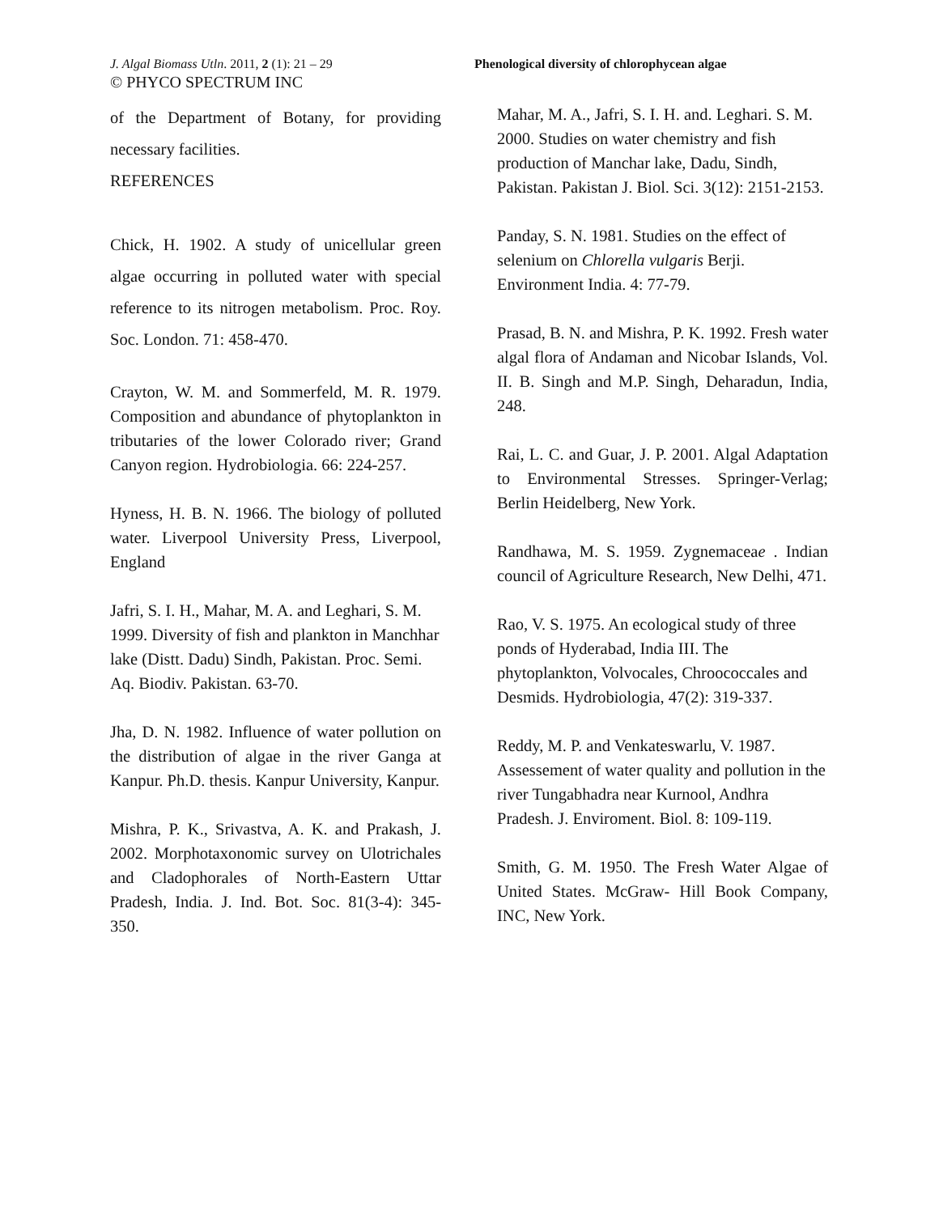J. Algal Biomass Utln. 2011, 2 (1): 21 – 29
© PHYCO SPECTRUM INC
Phenological diversity of chlorophycean algae
of the Department of Botany, for providing necessary facilities.
REFERENCES
Chick, H. 1902. A study of unicellular green algae occurring in polluted water with special reference to its nitrogen metabolism. Proc. Roy. Soc. London. 71: 458-470.
Crayton, W. M. and Sommerfeld, M. R. 1979. Composition and abundance of phytoplankton in tributaries of the lower Colorado river; Grand Canyon region. Hydrobiologia. 66: 224-257.
Hyness, H. B. N. 1966. The biology of polluted water. Liverpool University Press, Liverpool, England
Jafri, S. I. H., Mahar, M. A. and Leghari, S. M. 1999. Diversity of fish and plankton in Manchhar lake (Distt. Dadu) Sindh, Pakistan. Proc. Semi. Aq. Biodiv. Pakistan. 63-70.
Jha, D. N. 1982. Influence of water pollution on the distribution of algae in the river Ganga at Kanpur. Ph.D. thesis. Kanpur University, Kanpur.
Mishra, P. K., Srivastva, A. K. and Prakash, J. 2002. Morphotaxonomic survey on Ulotrichales and Cladophorales of North-Eastern Uttar Pradesh, India. J. Ind. Bot. Soc. 81(3-4): 345-350.
Mahar, M. A., Jafri, S. I. H. and. Leghari. S. M. 2000. Studies on water chemistry and fish production of Manchar lake, Dadu, Sindh, Pakistan. Pakistan J. Biol. Sci. 3(12): 2151-2153.
Panday, S. N. 1981. Studies on the effect of selenium on Chlorella vulgaris Berji. Environment India. 4: 77-79.
Prasad, B. N. and Mishra, P. K. 1992. Fresh water algal flora of Andaman and Nicobar Islands, Vol. II. B. Singh and M.P. Singh, Deharadun, India, 248.
Rai, L. C. and Guar, J. P. 2001. Algal Adaptation to Environmental Stresses. Springer-Verlag; Berlin Heidelberg, New York.
Randhawa, M. S. 1959. Zygnemaceae . Indian council of Agriculture Research, New Delhi, 471.
Rao, V. S. 1975. An ecological study of three ponds of Hyderabad, India III. The phytoplankton, Volvocales, Chroococcales and Desmids. Hydrobiologia, 47(2): 319-337.
Reddy, M. P. and Venkateswarlu, V. 1987. Assessement of water quality and pollution in the river Tungabhadra near Kurnool, Andhra Pradesh. J. Enviroment. Biol. 8: 109-119.
Smith, G. M. 1950. The Fresh Water Algae of United States. McGraw- Hill Book Company, INC, New York.